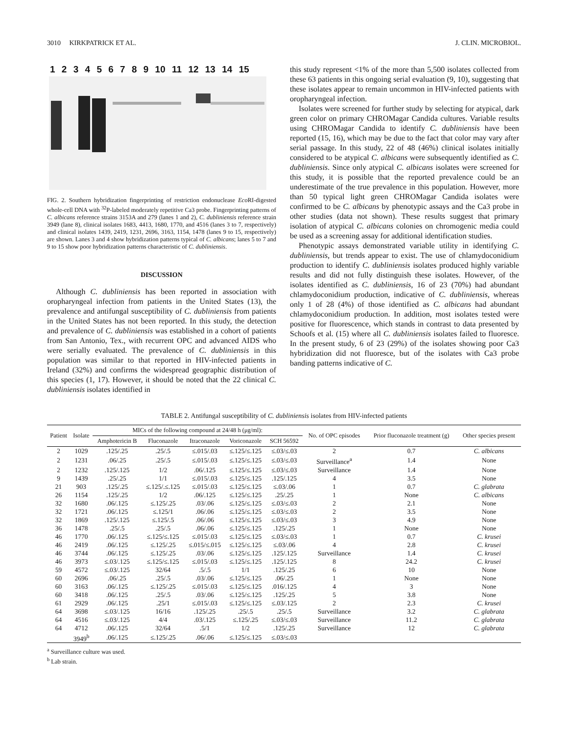3010 KIRKPATRICK ET AL. J. CLIN. MICROBIOL.
1 2 3 4 5 6 7 8 9 10 11 12 13 14 15
FIG. 2. Southern hybridization fingerprinting of restriction endonuclease Eco RI-digested whole-cell DNA with <sup>32</sup>P-labeled moderately repetitive Ca3 probe. Fingerprinting patterns of C. albicans reference strains 3153A and 279 (lanes 1 and 2), C. dubliniensis reference strain 3949 (lane 8), clinical isolates 1683, 4413, 1680, 1770, and 4516 (lanes 3 to 7, respectively) and clinical isolates 1439, 2419, 1231, 2696, 3163, 1154, 1478 (lanes 9 to 15, respectively) are shown. Lanes 3 and 4 show hybridization patterns typical of C. albicans; lanes 5 to 7 and 9 to 15 show poor hybridization patterns characteristic of C. dubliniensis.
DISCUSSION
Although C. dubliniensis has been reported in association with oropharyngeal infection from patients in the United States (13), the prevalence and antifungal susceptibility of C. dubliniensis from patients in the United States has not been reported. In this study, the detection and prevalence of C. dubliniensis was established in a cohort of patients from San Antonio, Tex., with recurrent OPC and advanced AIDS who were serially evaluated. The prevalence of C. dubliniensis in this population was similar to that reported in HIV-infected patients in Ireland (32%) and confirms the widespread geographic distribution of this species (1, 17). However, it should be noted that the 22 clinical C. dubliniensis isolates identified in
this study represent <1% of the more than 5,500 isolates collected from these 63 patients in this ongoing serial evaluation (9, 10), suggesting that these isolates appear to remain uncommon in HIV-infected patients with oropharyngeal infection.
Isolates were screened for further study by selecting for atypical, dark green color on primary CHROMagar Candida cultures. Variable results using CHROMagar Candida to identify C. dubliniensis have been reported (15, 16), which may be due to the fact that color may vary after serial passage. In this study, 22 of 48 (46%) clinical isolates initially considered to be atypical C. albicans were subsequently identified as C. dubliniensis. Since only atypical C. albicans isolates were screened for this study, it is possible that the reported prevalence could be an underestimate of the true prevalence in this population. However, more than 50 typical light green CHROMagar Candida isolates were confirmed to be C. albicans by phenotypic assays and the Ca3 probe in other studies (data not shown). These results suggest that primary isolation of atypical C. albicans colonies on chromogenic media could be used as a screening assay for additional identification studies.
Phenotypic assays demonstrated variable utility in identifying C. dubliniensis, but trends appear to exist. The use of chlamydoconidium production to identify C. dubliniensis isolates produced highly variable results and did not fully distinguish these isolates. However, of the isolates identified as C. dubliniensis, 16 of 23 (70%) had abundant chlamydoconidium production, indicative of C. dubliniensis, whereas only 1 of 28 (4%) of those identified as C. albicans had abundant chlamydoconidium production. In addition, most isolates tested were positive for fluorescence, which stands in contrast to data presented by Schoofs et al. (15) where all C. dubliniensis isolates failed to fluoresce. In the present study, 6 of 23 (29%) of the isolates showing poor Ca3 hybridization did not fluoresce, but of the isolates with Ca3 probe banding patterns indicative of C.
TABLE 2. Antifungal susceptibility of C. dubliniensis isolates from HIV-infected patients
| Patient | Isolate | MICs of the following compound at 24/48 h (μg/ml): | | | | | No. of OPC episodes | Prior fluconazole treatment (g) | Other species present |
| --- | --- | --- | --- | --- | --- | --- | --- | --- | --- |
| | | Amphotericin B | Fluconazole | Itraconazole | Voriconazole | SCH 56592 | | | |
| 2 | 1029 | .125/.25 | .25/.5 | ≤.015/.03 | ≤.125/≤.125 | ≤.03/≤.03 | 2 | 0.7 | C. albicans |
| 2 | 1231 | .06/.25 | .25/.5 | ≤.015/.03 | ≤.125/≤.125 | ≤.03/≤.03 | Surveillance<sup>a</sup> | 1.4 | None |
| 2 | 1232 | .125/.125 | 1/2 | .06/.125 | ≤.125/≤.125 | ≤.03/≤.03 | Surveillance | 1.4 | None |
| 9 | 1439 | .25/.25 | 1/1 | ≤.015/.03 | ≤.125/≤.125 | .125/.125 | 4 | 3.5 | None |
| 21 | 903 | .125/.25 | ≤.125/.≤.125 | ≤.015/.03 | ≤.125/≤.125 | ≤.03/.06 | 1 | 0.7 | C. glabrata |
| 26 | 1154 | .125/.25 | 1/2 | .06/.125 | ≤.125/≤.125 | .25/.25 | 1 | None | C. albicans |
| 32 | 1680 | .06/.125 | ≤.125/.25 | .03/.06 | ≤.125/≤.125 | ≤.03/≤.03 | 2 | 2.1 | None |
| 32 | 1721 | .06/.125 | ≤.125/1 | .06/.06 | ≤.125/≤.125 | ≤.03/≤.03 | 2 | 3.5 | None |
| 32 | 1869 | .125/.125 | ≤.125/.5 | .06/.06 | ≤.125/≤.125 | ≤.03/≤.03 | 3 | 4.9 | None |
| 36 | 1478 | .25/.5 | .25/.5 | .06/.06 | ≤.125/≤.125 | .125/.25 | 1 | None | None |
| 46 | 1770 | .06/.125 | ≤.125/≤.125 | ≤.015/.03 | ≤.125/≤.125 | ≤.03/≤.03 | 1 | 0.7 | C. krusei |
| 46 | 2419 | .06/.125 | ≤.125/.25 | ≤.015/≤.015 | ≤.125/≤.125 | ≤.03/.06 | 4 | 2.8 | C. krusei |
| 46 | 3744 | .06/.125 | ≤.125/.25 | .03/.06 | ≤.125/≤.125 | .125/.125 | Surveillance | 1.4 | C. krusei |
| 46 | 3973 | ≤.03/.125 | ≤.125/≤.125 | ≤.015/.03 | ≤.125/≤.125 | .125/.125 | 8 | 24.2 | C. krusei |
| 59 | 4572 | ≤.03/.125 | 32/64 | .5/.5 | 1/1 | .125/.25 | 6 | 10 | None |
| 60 | 2696 | .06/.25 | .25/.5 | .03/.06 | ≤.125/≤.125 | .06/.25 | 1 | None | None |
| 60 | 3163 | .06/.125 | ≤.125/.25 | ≤.015/.03 | ≤.125/≤.125 | .016/.125 | 4 | 3 | None |
| 60 | 3418 | .06/.125 | .25/.5 | .03/.06 | ≤.125/≤.125 | .125/.25 | 5 | 3.8 | None |
| 61 | 2929 | .06/.125 | .25/1 | ≤.015/.03 | ≤.125/≤.125 | ≤.03/.125 | 2 | 2.3 | C. krusei |
| 64 | 3698 | ≤.03/.125 | 16/16 | .125/.25 | .25/.5 | .25/.5 | Surveillance | 3.2 | C. glabrata |
| 64 | 4516 | ≤.03/.125 | 4/4 | .03/.125 | ≤.125/.25 | ≤.03/≤.03 | Surveillance | 11.2 | C. glabrata |
| 64 | 4712 | .06/.125 | 32/64 | .5/1 | 1/2 | .125/.25 | Surveillance | 12 | C. glabrata |
| | 3949<sup>b</sup> | .06/.125 | ≤.125/.25 | .06/.06 | ≤.125/≤.125 | ≤.03/≤.03 | | | |
<sup>a</sup> Surveillance culture was used.
<sup>b</sup> Lab strain.